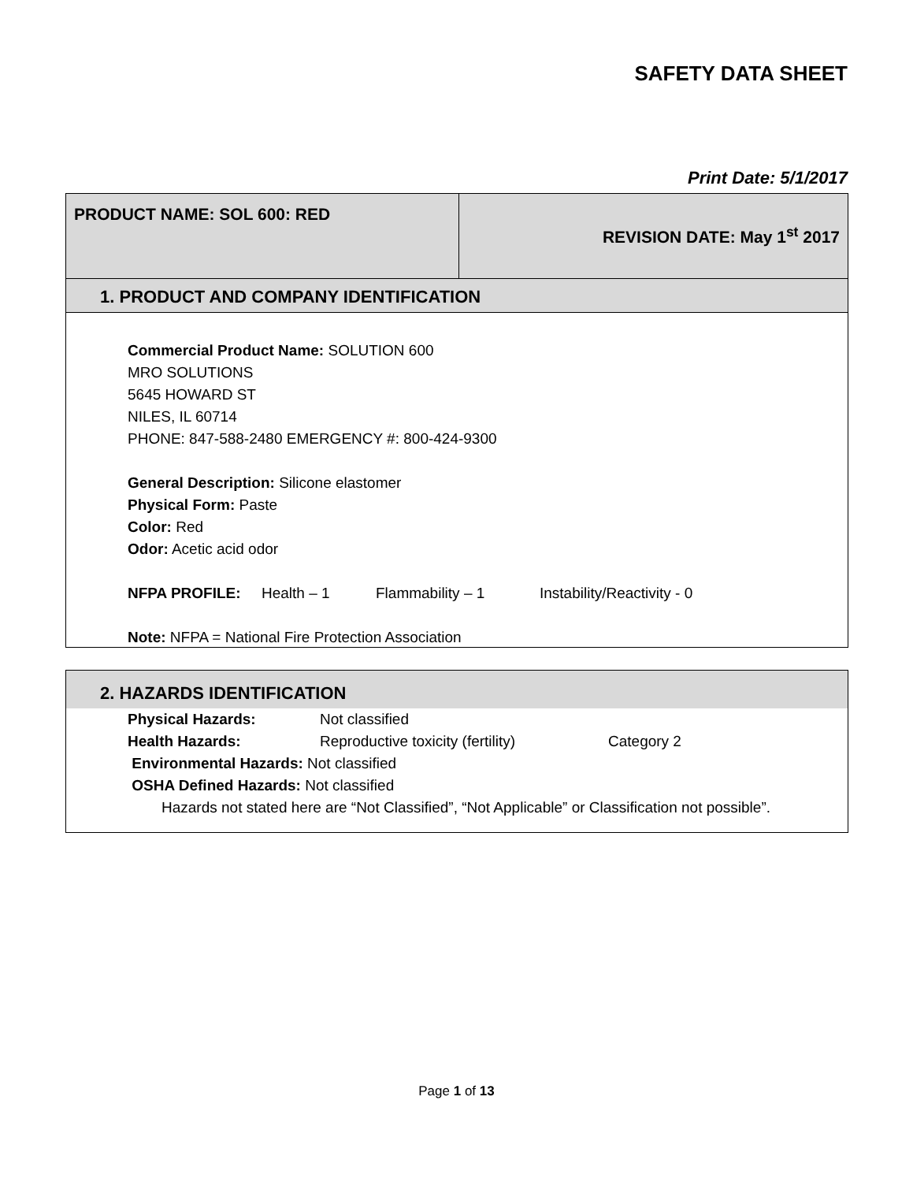SAFETY DATA SHEET
Print Date: 5/1/2017
| PRODUCT NAME: SOL 600: RED | REVISION DATE: May 1<sup>st</sup> 2017 |
1. PRODUCT AND COMPANY IDENTIFICATION
Commercial Product Name: SOLUTION 600
MRO SOLUTIONS
5645 HOWARD ST
NILES, IL 60714
PHONE: 847-588-2480 EMERGENCY #: 800-424-9300
General Description: Silicone elastomer
Physical Form: Paste
Color: Red
Odor: Acetic acid odor
NFPA PROFILE: Health – 1 Flammability – 1 Instability/Reactivity - 0
Note: NFPA = National Fire Protection Association
2. HAZARDS IDENTIFICATION
Physical Hazards: Not classified
Health Hazards: Reproductive toxicity (fertility) Category 2
Environmental Hazards: Not classified
OSHA Defined Hazards: Not classified
Hazards not stated here are “Not Classified”, “Not Applicable” or Classification not possible”.
Page 1 of 13